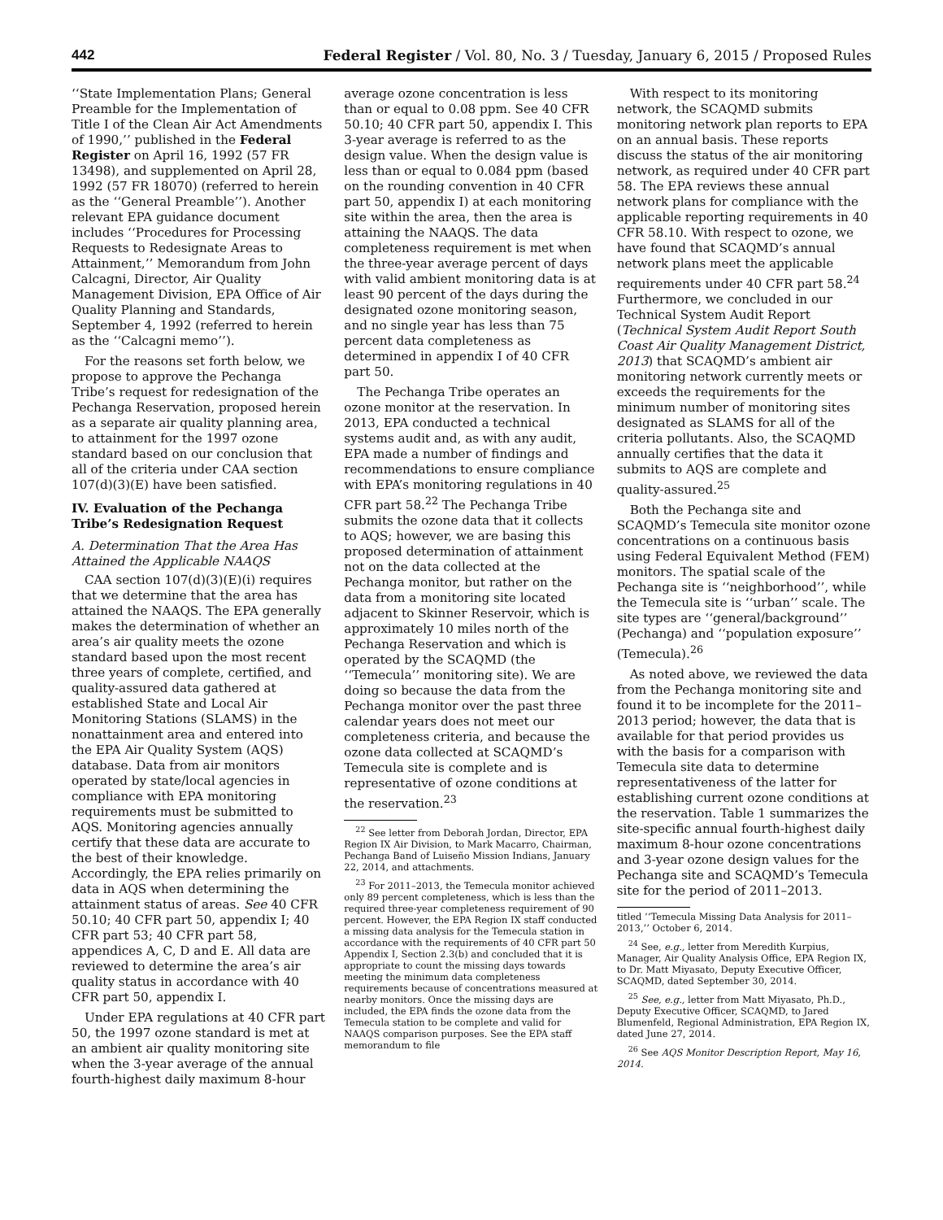442 Federal Register / Vol. 80, No. 3 / Tuesday, January 6, 2015 / Proposed Rules
‘‘State Implementation Plans; General Preamble for the Implementation of Title I of the Clean Air Act Amendments of 1990,’’ published in the Federal Register on April 16, 1992 (57 FR 13498), and supplemented on April 28, 1992 (57 FR 18070) (referred to herein as the ‘‘General Preamble’’). Another relevant EPA guidance document includes ‘‘Procedures for Processing Requests to Redesignate Areas to Attainment,’’ Memorandum from John Calcagni, Director, Air Quality Management Division, EPA Office of Air Quality Planning and Standards, September 4, 1992 (referred to herein as the ‘‘Calcagni memo’’).
For the reasons set forth below, we propose to approve the Pechanga Tribe’s request for redesignation of the Pechanga Reservation, proposed herein as a separate air quality planning area, to attainment for the 1997 ozone standard based on our conclusion that all of the criteria under CAA section 107(d)(3)(E) have been satisfied.
IV. Evaluation of the Pechanga Tribe’s Redesignation Request
A. Determination That the Area Has Attained the Applicable NAAQS
CAA section 107(d)(3)(E)(i) requires that we determine that the area has attained the NAAQS. The EPA generally makes the determination of whether an area’s air quality meets the ozone standard based upon the most recent three years of complete, certified, and quality-assured data gathered at established State and Local Air Monitoring Stations (SLAMS) in the nonattainment area and entered into the EPA Air Quality System (AQS) database. Data from air monitors operated by state/local agencies in compliance with EPA monitoring requirements must be submitted to AQS. Monitoring agencies annually certify that these data are accurate to the best of their knowledge. Accordingly, the EPA relies primarily on data in AQS when determining the attainment status of areas. See 40 CFR 50.10; 40 CFR part 50, appendix I; 40 CFR part 53; 40 CFR part 58, appendices A, C, D and E. All data are reviewed to determine the area’s air quality status in accordance with 40 CFR part 50, appendix I.
Under EPA regulations at 40 CFR part 50, the 1997 ozone standard is met at an ambient air quality monitoring site when the 3-year average of the annual fourth-highest daily maximum 8-hour
average ozone concentration is less than or equal to 0.08 ppm. See 40 CFR 50.10; 40 CFR part 50, appendix I. This 3-year average is referred to as the design value. When the design value is less than or equal to 0.084 ppm (based on the rounding convention in 40 CFR part 50, appendix I) at each monitoring site within the area, then the area is attaining the NAAQS. The data completeness requirement is met when the three-year average percent of days with valid ambient monitoring data is at least 90 percent of the days during the designated ozone monitoring season, and no single year has less than 75 percent data completeness as determined in appendix I of 40 CFR part 50.
The Pechanga Tribe operates an ozone monitor at the reservation. In 2013, EPA conducted a technical systems audit and, as with any audit, EPA made a number of findings and recommendations to ensure compliance with EPA’s monitoring regulations in 40 CFR part 58.<sup>22</sup> The Pechanga Tribe submits the ozone data that it collects to AQS; however, we are basing this proposed determination of attainment not on the data collected at the Pechanga monitor, but rather on the data from a monitoring site located adjacent to Skinner Reservoir, which is approximately 10 miles north of the Pechanga Reservation and which is operated by the SCAQMD (the ‘‘Temecula’’ monitoring site). We are doing so because the data from the Pechanga monitor over the past three calendar years does not meet our completeness criteria, and because the ozone data collected at SCAQMD’s Temecula site is complete and is representative of ozone conditions at the reservation.<sup>23</sup>
<sup>22</sup> See letter from Deborah Jordan, Director, EPA Region IX Air Division, to Mark Macarro, Chairman, Pechanga Band of Luiseño Mission Indians, January 22, 2014, and attachments.
<sup>23</sup> For 2011–2013, the Temecula monitor achieved only 89 percent completeness, which is less than the required three-year completeness requirement of 90 percent. However, the EPA Region IX staff conducted a missing data analysis for the Temecula station in accordance with the requirements of 40 CFR part 50 Appendix I, Section 2.3(b) and concluded that it is appropriate to count the missing days towards meeting the minimum data completeness requirements because of concentrations measured at nearby monitors. Once the missing days are included, the EPA finds the ozone data from the Temecula station to be complete and valid for NAAQS comparison purposes. See the EPA staff memorandum to file
With respect to its monitoring network, the SCAQMD submits monitoring network plan reports to EPA on an annual basis. These reports discuss the status of the air monitoring network, as required under 40 CFR part 58. The EPA reviews these annual network plans for compliance with the applicable reporting requirements in 40 CFR 58.10. With respect to ozone, we have found that SCAQMD’s annual network plans meet the applicable requirements under 40 CFR part 58.<sup>24</sup> Furthermore, we concluded in our Technical System Audit Report (Technical System Audit Report South Coast Air Quality Management District, 2013) that SCAQMD’s ambient air monitoring network currently meets or exceeds the requirements for the minimum number of monitoring sites designated as SLAMS for all of the criteria pollutants. Also, the SCAQMD annually certifies that the data it submits to AQS are complete and quality-assured.<sup>25</sup>
Both the Pechanga site and SCAQMD’s Temecula site monitor ozone concentrations on a continuous basis using Federal Equivalent Method (FEM) monitors. The spatial scale of the Pechanga site is ‘‘neighborhood’’, while the Temecula site is ‘‘urban’’ scale. The site types are ‘‘general/background’’ (Pechanga) and ‘‘population exposure’’ (Temecula).<sup>26</sup>
As noted above, we reviewed the data from the Pechanga monitoring site and found it to be incomplete for the 2011–2013 period; however, the data that is available for that period provides us with the basis for a comparison with Temecula site data to determine representativeness of the latter for establishing current ozone conditions at the reservation. Table 1 summarizes the site-specific annual fourth-highest daily maximum 8-hour ozone concentrations and 3-year ozone design values for the Pechanga site and SCAQMD’s Temecula site for the period of 2011–2013.
titled ‘‘Temecula Missing Data Analysis for 2011–2013,’’ October 6, 2014.
<sup>24</sup> See, e.g., letter from Meredith Kurpius, Manager, Air Quality Analysis Office, EPA Region IX, to Dr. Matt Miyasato, Deputy Executive Officer, SCAQMD, dated September 30, 2014.
<sup>25</sup> See, e.g., letter from Matt Miyasato, Ph.D., Deputy Executive Officer, SCAQMD, to Jared Blumenfeld, Regional Administration, EPA Region IX, dated June 27, 2014.
<sup>26</sup> See AQS Monitor Description Report, May 16, 2014.